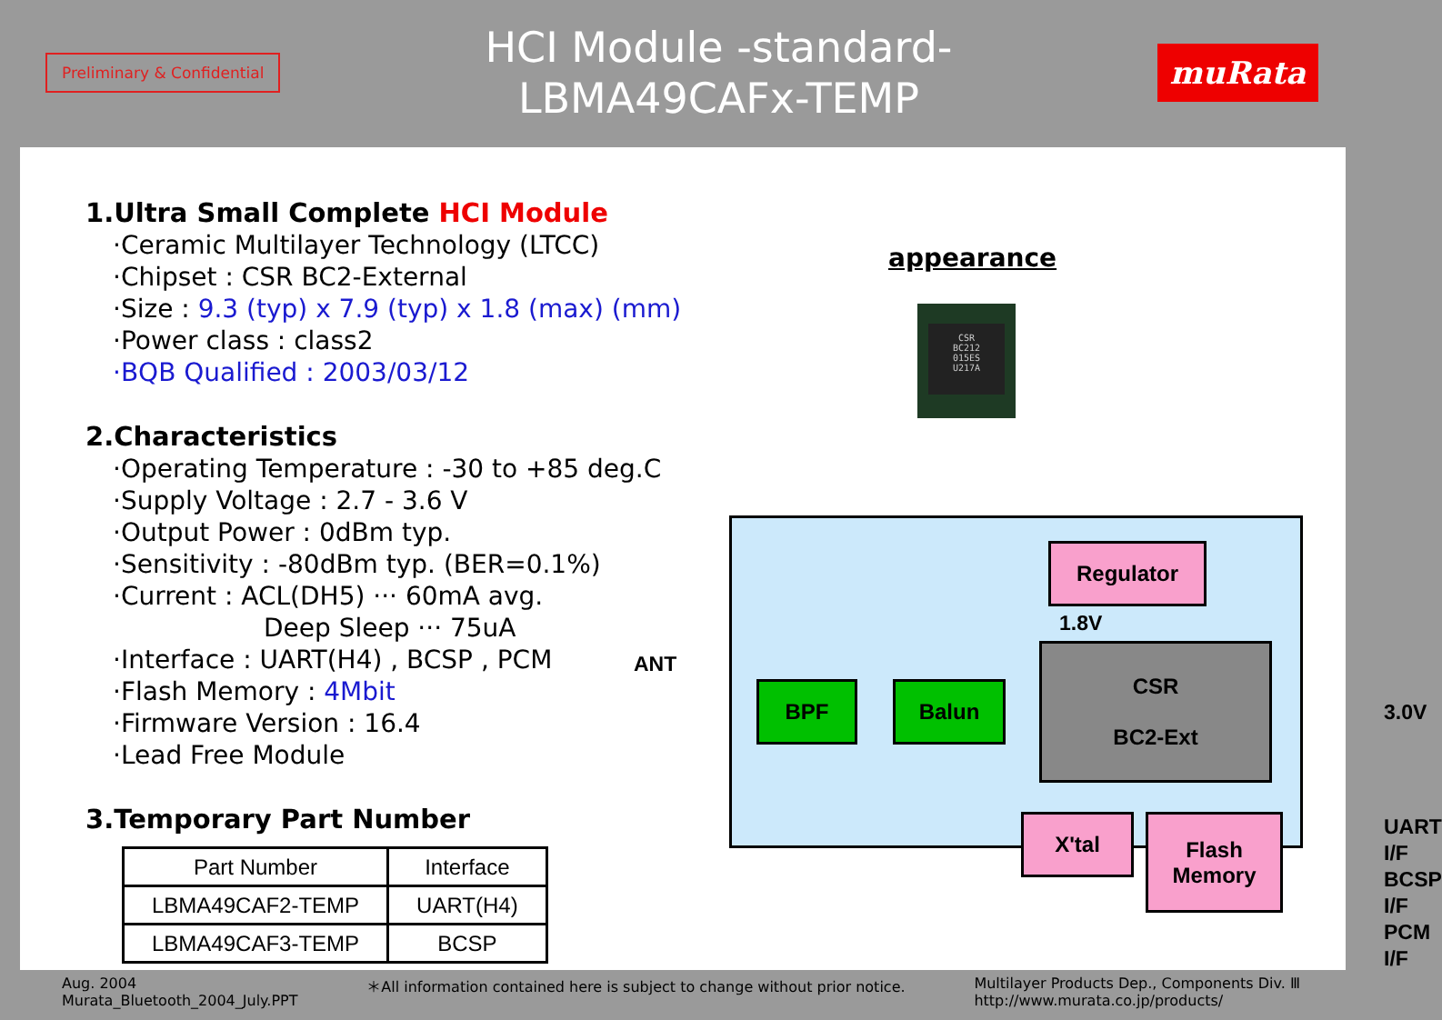Preliminary & Confidential
HCI Module -standard-
LBMA49CAFx-TEMP
muRata
1.Ultra Small Complete HCI Module
·Ceramic Multilayer Technology (LTCC)
·Chipset : CSR BC2-External
·Size : 9.3 (typ) x 7.9 (typ) x 1.8 (max) (mm)
·Power class : class2
·BQB Qualified : 2003/03/12
2.Characteristics
·Operating Temperature : -30 to +85 deg.C
·Supply Voltage : 2.7 - 3.6 V
·Output Power : 0dBm typ.
·Sensitivity : -80dBm typ. (BER=0.1%)
·Current : ACL(DH5) ··· 60mA avg.
Deep Sleep ··· 75uA
·Interface : UART(H4) , BCSP , PCM
·Flash Memory : 4Mbit
·Firmware Version : 16.4
·Lead Free Module
3.Temporary Part Number
| Part Number | Interface |
| --- | --- |
| LBMA49CAF2-TEMP | UART(H4) |
| LBMA49CAF3-TEMP | BCSP |
appearance
CSR
BC212
015ES
U217A
ANT
Regulator
1.8V
CSR
BC2-Ext
BPF Balun
X'tal
Flash
Memory
3.0V
UART I/F
BCSP I/F
PCM I/F
Aug. 2004
Murata_Bluetooth_2004_July.PPT
＊All information contained here is subject to change without prior notice.
Multilayer Products Dep., Components Div. Ⅲ
http://www.murata.co.jp/products/